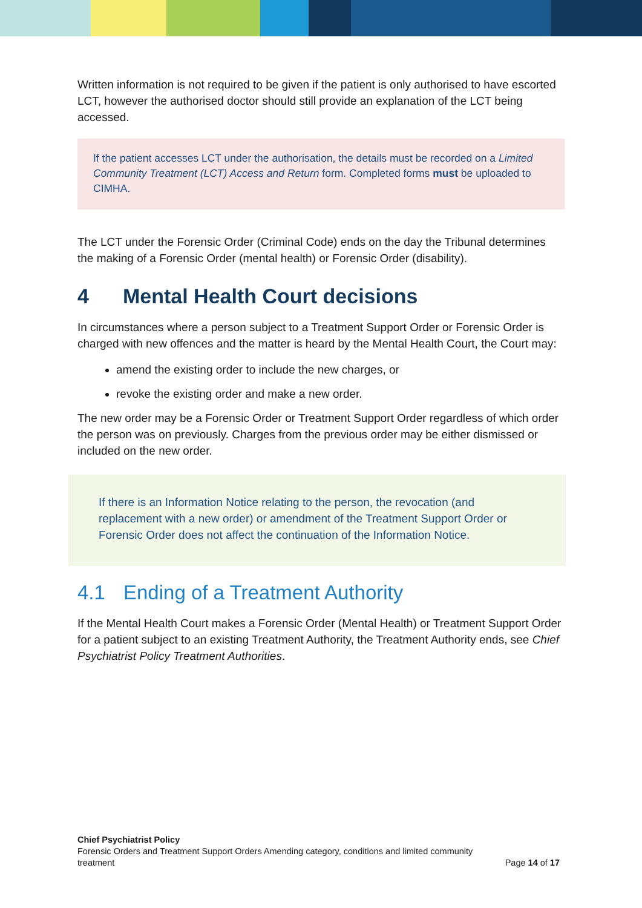Written information is not required to be given if the patient is only authorised to have escorted LCT, however the authorised doctor should still provide an explanation of the LCT being accessed.
If the patient accesses LCT under the authorisation, the details must be recorded on a Limited Community Treatment (LCT) Access and Return form. Completed forms must be uploaded to CIMHA.
The LCT under the Forensic Order (Criminal Code) ends on the day the Tribunal determines the making of a Forensic Order (mental health) or Forensic Order (disability).
4 Mental Health Court decisions
In circumstances where a person subject to a Treatment Support Order or Forensic Order is charged with new offences and the matter is heard by the Mental Health Court, the Court may:
amend the existing order to include the new charges, or
revoke the existing order and make a new order.
The new order may be a Forensic Order or Treatment Support Order regardless of which order the person was on previously. Charges from the previous order may be either dismissed or included on the new order.
If there is an Information Notice relating to the person, the revocation (and replacement with a new order) or amendment of the Treatment Support Order or Forensic Order does not affect the continuation of the Information Notice.
4.1 Ending of a Treatment Authority
If the Mental Health Court makes a Forensic Order (Mental Health) or Treatment Support Order for a patient subject to an existing Treatment Authority, the Treatment Authority ends, see Chief Psychiatrist Policy Treatment Authorities.
Chief Psychiatrist Policy
Forensic Orders and Treatment Support Orders Amending category, conditions and limited community
treatment Page 14 of 17